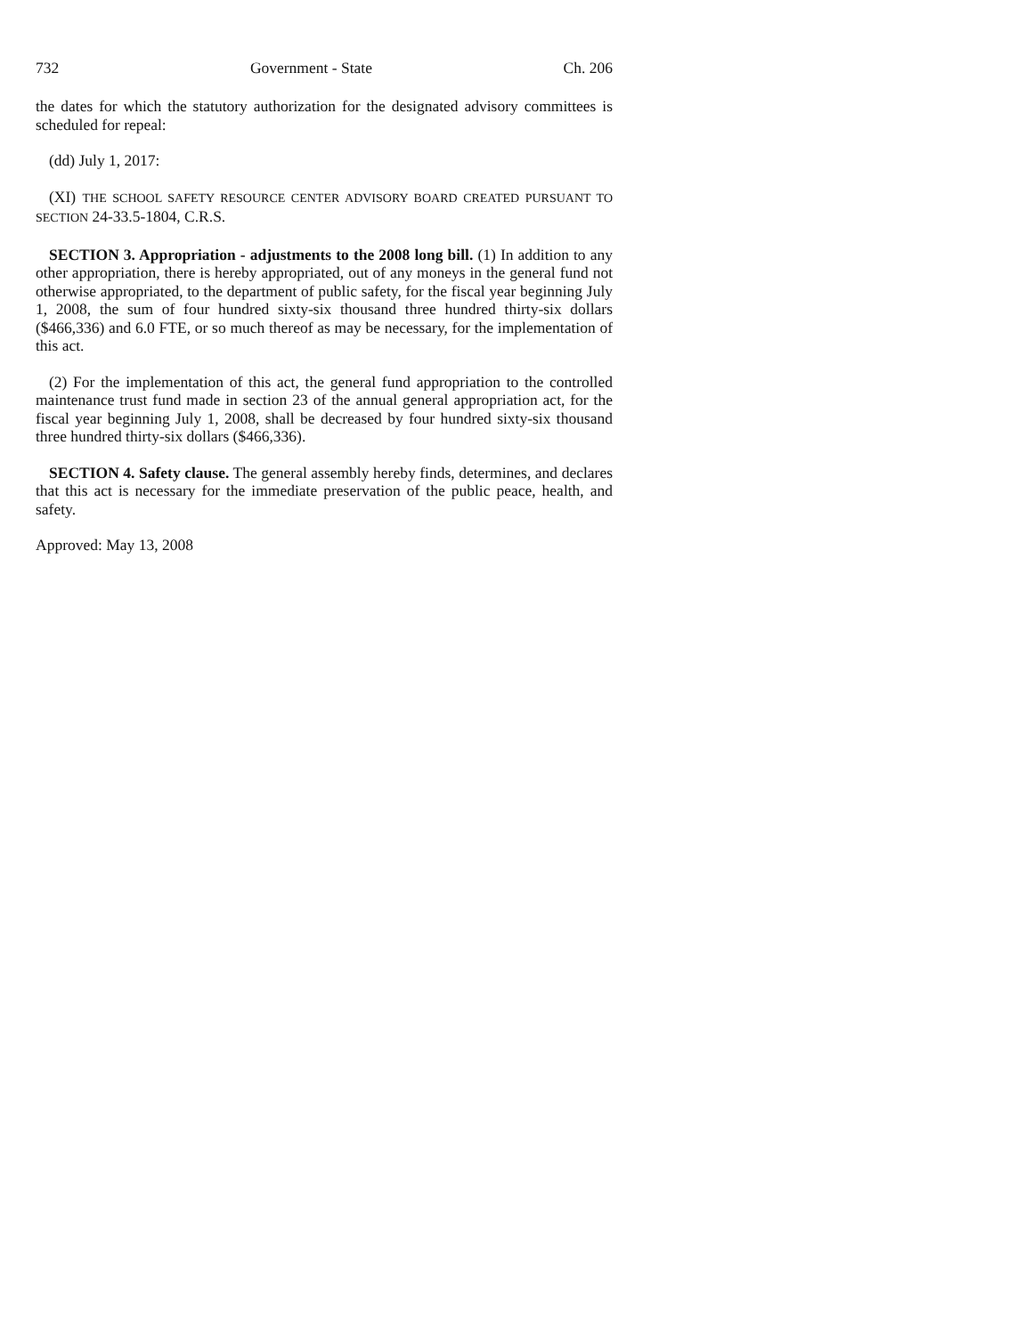732 Government - State Ch. 206
the dates for which the statutory authorization for the designated advisory committees is scheduled for repeal:
(dd) July 1, 2017:
(XI) THE SCHOOL SAFETY RESOURCE CENTER ADVISORY BOARD CREATED PURSUANT TO SECTION 24-33.5-1804, C.R.S.
SECTION 3. Appropriation - adjustments to the 2008 long bill. (1) In addition to any other appropriation, there is hereby appropriated, out of any moneys in the general fund not otherwise appropriated, to the department of public safety, for the fiscal year beginning July 1, 2008, the sum of four hundred sixty-six thousand three hundred thirty-six dollars ($466,336) and 6.0 FTE, or so much thereof as may be necessary, for the implementation of this act.
(2) For the implementation of this act, the general fund appropriation to the controlled maintenance trust fund made in section 23 of the annual general appropriation act, for the fiscal year beginning July 1, 2008, shall be decreased by four hundred sixty-six thousand three hundred thirty-six dollars ($466,336).
SECTION 4. Safety clause. The general assembly hereby finds, determines, and declares that this act is necessary for the immediate preservation of the public peace, health, and safety.
Approved: May 13, 2008